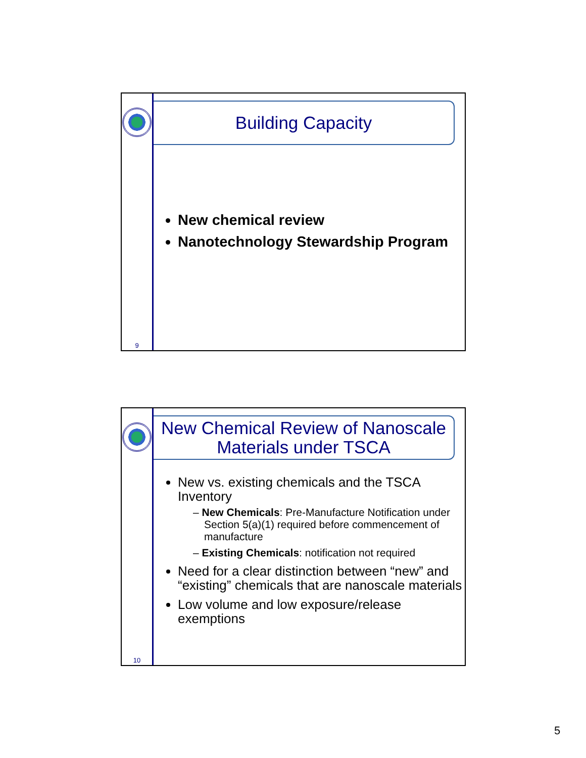9
Building Capacity
New chemical review
Nanotechnology Stewardship Program
10
New Chemical Review of Nanoscale Materials under TSCA
New vs. existing chemicals and the TSCA Inventory
– New Chemicals: Pre-Manufacture Notification under Section 5(a)(1) required before commencement of manufacture
– Existing Chemicals: notification not required
Need for a clear distinction between “new” and “existing” chemicals that are nanoscale materials
Low volume and low exposure/release exemptions
5